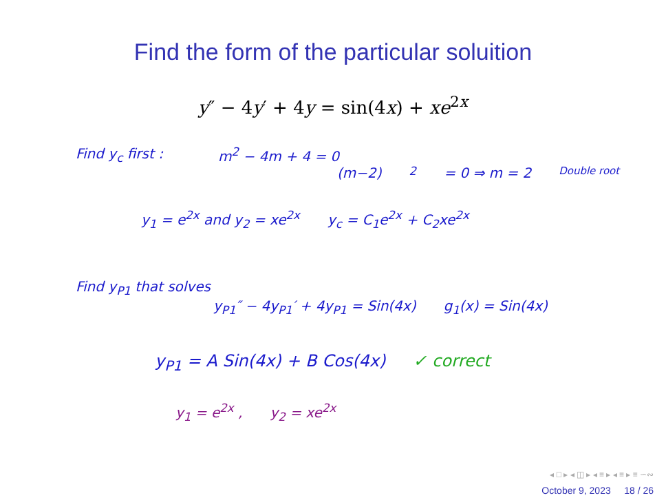Find the form of the particular soluition
y″ − 4y′ + 4y = sin(4x) + xe<sup>2x</sup>
Find y<sub>c</sub> first : m<sup>2</sup> − 4m + 4 = 0
(m−2)<sup>2</sup> = 0 ⇒ m = 2 Double root
y<sub>1</sub> = e<sup>2x</sup> and y<sub>2</sub> = xe<sup>2x</sup> y<sub>c</sub> = C<sub>1</sub>e<sup>2x</sup> + C<sub>2</sub>xe<sup>2x</sup>
Find y<sub>P1</sub> that solves
y<sub>P1</sub>″ − 4y<sub>P1</sub>′ + 4y<sub>P1</sub> = Sin(4x) g<sub>1</sub>(x) = Sin(4x)
y<sub>P1</sub> = A Sin(4x) + B Cos(4x) ✓ correct
y<sub>1</sub> = e<sup>2x</sup> , y<sub>2</sub> = xe<sup>2x</sup>
◂ □ ▸ ◂ ◫ ▸ ◂ ≡ ▸ ◂ ≡ ▸ ≡ ∽∾
October 9, 2023 18 / 26